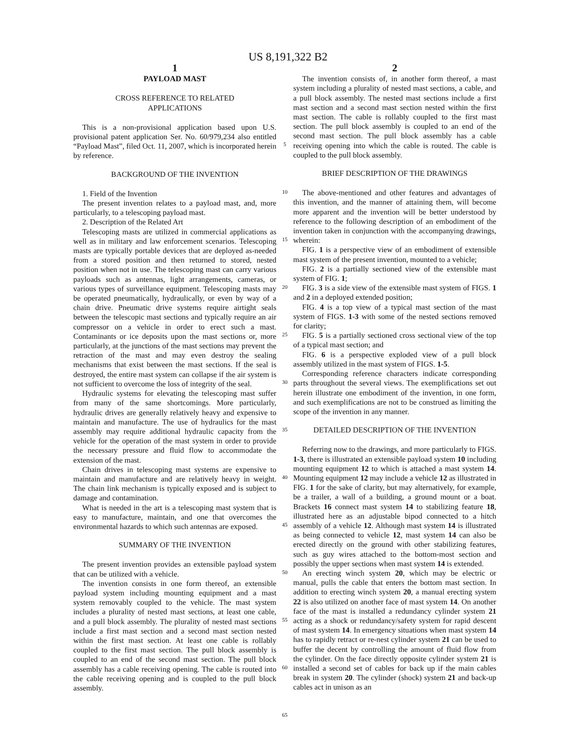US 8,191,322 B2
1
PAYLOAD MAST
CROSS REFERENCE TO RELATED
APPLICATIONS
This is a non-provisional application based upon U.S. provisional patent application Ser. No. 60/979,234 also entitled “Payload Mast”, filed Oct. 11, 2007, which is incorporated herein by reference.
BACKGROUND OF THE INVENTION
1. Field of the Invention
The present invention relates to a payload mast, and, more particularly, to a telescoping payload mast.
2. Description of the Related Art
Telescoping masts are utilized in commercial applications as well as in military and law enforcement scenarios. Telescoping masts are typically portable devices that are deployed as-needed from a stored position and then returned to stored, nested position when not in use. The telescoping mast can carry various payloads such as antennas, light arrangements, cameras, or various types of surveillance equipment. Telescoping masts may be operated pneumatically, hydraulically, or even by way of a chain drive. Pneumatic drive systems require airtight seals between the telescopic mast sections and typically require an air compressor on a vehicle in order to erect such a mast. Contaminants or ice deposits upon the mast sections or, more particularly, at the junctions of the mast sections may prevent the retraction of the mast and may even destroy the sealing mechanisms that exist between the mast sections. If the seal is destroyed, the entire mast system can collapse if the air system is not sufficient to overcome the loss of integrity of the seal.
Hydraulic systems for elevating the telescoping mast suffer from many of the same shortcomings. More particularly, hydraulic drives are generally relatively heavy and expensive to maintain and manufacture. The use of hydraulics for the mast assembly may require additional hydraulic capacity from the vehicle for the operation of the mast system in order to provide the necessary pressure and fluid flow to accommodate the extension of the mast.
Chain drives in telescoping mast systems are expensive to maintain and manufacture and are relatively heavy in weight. The chain link mechanism is typically exposed and is subject to damage and contamination.
What is needed in the art is a telescoping mast system that is easy to manufacture, maintain, and one that overcomes the environmental hazards to which such antennas are exposed.
SUMMARY OF THE INVENTION
The present invention provides an extensible payload system that can be utilized with a vehicle.
The invention consists in one form thereof, an extensible payload system including mounting equipment and a mast system removably coupled to the vehicle. The mast system includes a plurality of nested mast sections, at least one cable, and a pull block assembly. The plurality of nested mast sections include a first mast section and a second mast section nested within the first mast section. At least one cable is rollably coupled to the first mast section. The pull block assembly is coupled to an end of the second mast section. The pull block assembly has a cable receiving opening. The cable is routed into the cable receiving opening and is coupled to the pull block assembly.
5
10
15
20
25
30
35
40
45
50
55
60
65
2
The invention consists of, in another form thereof, a mast system including a plurality of nested mast sections, a cable, and a pull block assembly. The nested mast sections include a first mast section and a second mast section nested within the first mast section. The cable is rollably coupled to the first mast section. The pull block assembly is coupled to an end of the second mast section. The pull block assembly has a cable receiving opening into which the cable is routed. The cable is coupled to the pull block assembly.
BRIEF DESCRIPTION OF THE DRAWINGS
The above-mentioned and other features and advantages of this invention, and the manner of attaining them, will become more apparent and the invention will be better understood by reference to the following description of an embodiment of the invention taken in conjunction with the accompanying drawings, wherein:
FIG. 1 is a perspective view of an embodiment of extensible mast system of the present invention, mounted to a vehicle;
FIG. 2 is a partially sectioned view of the extensible mast system of FIG. 1;
FIG. 3 is a side view of the extensible mast system of FIGS. 1 and 2 in a deployed extended position;
FIG. 4 is a top view of a typical mast section of the mast system of FIGS. 1-3 with some of the nested sections removed for clarity;
FIG. 5 is a partially sectioned cross sectional view of the top of a typical mast section; and
FIG. 6 is a perspective exploded view of a pull block assembly utilized in the mast system of FIGS. 1-5.
Corresponding reference characters indicate corresponding parts throughout the several views. The exemplifications set out herein illustrate one embodiment of the invention, in one form, and such exemplifications are not to be construed as limiting the scope of the invention in any manner.
DETAILED DESCRIPTION OF THE INVENTION
Referring now to the drawings, and more particularly to FIGS. 1-3, there is illustrated an extensible payload system 10 including mounting equipment 12 to which is attached a mast system 14. Mounting equipment 12 may include a vehicle 12 as illustrated in FIG. 1 for the sake of clarity, but may alternatively, for example, be a trailer, a wall of a building, a ground mount or a boat. Brackets 16 connect mast system 14 to stabilizing feature 18, illustrated here as an adjustable bipod connected to a hitch assembly of a vehicle 12. Although mast system 14 is illustrated as being connected to vehicle 12, mast system 14 can also be erected directly on the ground with other stabilizing features, such as guy wires attached to the bottom-most section and possibly the upper sections when mast system 14 is extended.
An erecting winch system 20, which may be electric or manual, pulls the cable that enters the bottom mast section. In addition to erecting winch system 20, a manual erecting system 22 is also utilized on another face of mast system 14. On another face of the mast is installed a redundancy cylinder system 21 acting as a shock or redundancy/safety system for rapid descent of mast system 14. In emergency situations when mast system 14 has to rapidly retract or re-nest cylinder system 21 can be used to buffer the decent by controlling the amount of fluid flow from the cylinder. On the face directly opposite cylinder system 21 is installed a second set of cables for back up if the main cables break in system 20. The cylinder (shock) system 21 and back-up cables act in unison as an